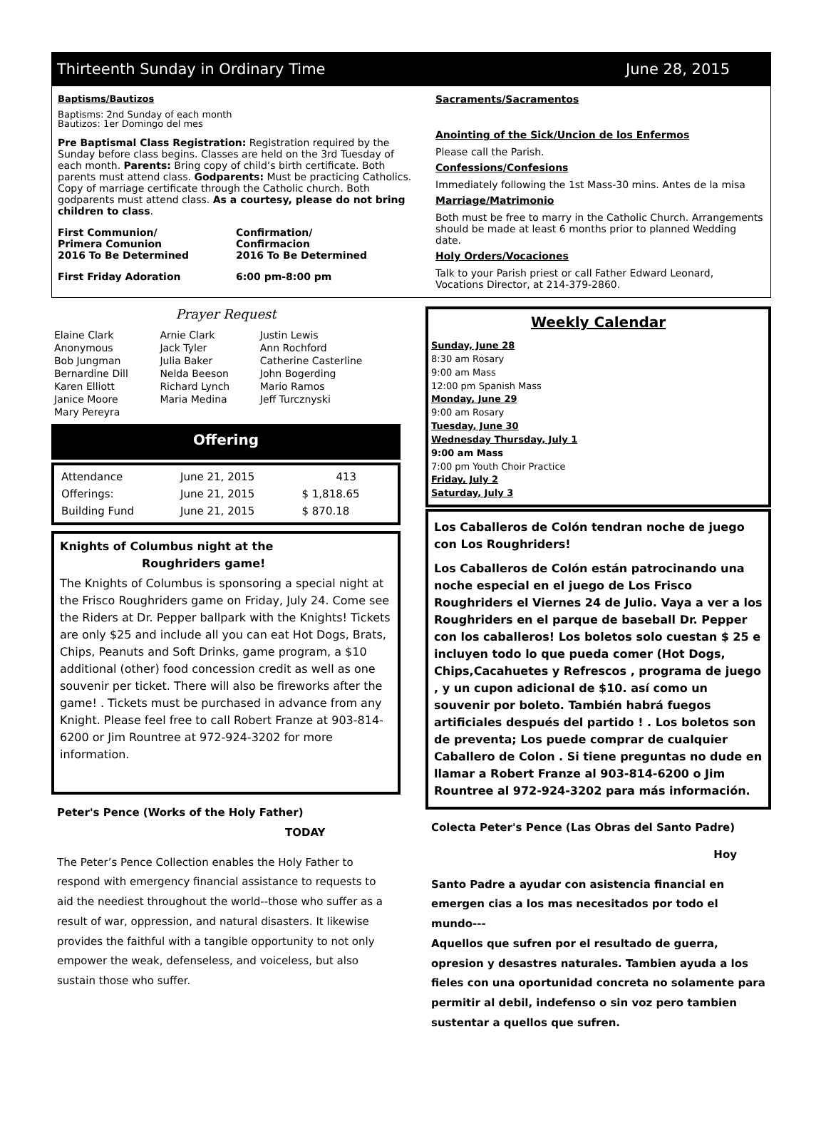Thirteenth Sunday in Ordinary Time June 28, 2015
Baptisms/Bautizos
Baptisms: 2nd Sunday of each month
Bautizos: 1er Domingo del mes
Pre Baptismal Class Registration: Registration required by the Sunday before class begins. Classes are held on the 3rd Tuesday of each month. Parents: Bring copy of child’s birth certificate. Both parents must attend class. Godparents: Must be practicing Catholics. Copy of marriage certificate through the Catholic church. Both godparents must attend class. As a courtesy, please do not bring children to class.
| First Communion/ Primera Comunion 2016 To Be Determined | Confirmation/ Confirmacion 2016 To Be Determined |
| First Friday Adoration | 6:00 pm-8:00 pm |
Sacraments/Sacramentos
Anointing of the Sick/Uncion de los Enfermos
Please call the Parish.
Confessions/Confesions
Immediately following the 1st Mass-30 mins. Antes de la misa
Marriage/Matrimonio
Both must be free to marry in the Catholic Church. Arrangements should be made at least 6 months prior to planned Wedding date.
Holy Orders/Vocaciones
Talk to your Parish priest or call Father Edward Leonard, Vocations Director, at 214-379-2860.
Prayer Request
| Elaine Clark | Arnie Clark | Justin Lewis |
| Anonymous | Jack Tyler | Ann Rochford |
| Bob Jungman | Julia Baker | Catherine Casterline |
| Bernardine Dill | Nelda Beeson | John Bogerding |
| Karen Elliott | Richard Lynch | Mario Ramos |
| Janice Moore | Maria Medina | Jeff Turcznyski |
| Mary Pereyra | | |
Offering
| Attendance | June 21, 2015 | 413 |
| Offerings: | June 21, 2015 | $ 1,818.65 |
| Building Fund | June 21, 2015 | $ 870.18 |
Knights of Columbus night at the
Roughriders game!
The Knights of Columbus is sponsoring a special night at the Frisco Roughriders game on Friday, July 24. Come see the Riders at Dr. Pepper ballpark with the Knights! Tickets are only $25 and include all you can eat Hot Dogs, Brats, Chips, Peanuts and Soft Drinks, game program, a $10 additional (other) food concession credit as well as one souvenir per ticket. There will also be fireworks after the game! . Tickets must be purchased in advance from any Knight. Please feel free to call Robert Franze at 903-814-6200 or Jim Rountree at 972-924-3202 for more information.
Peter's Pence (Works of the Holy Father)
TODAY
The Peter’s Pence Collection enables the Holy Father to respond with emergency financial assistance to requests to aid the neediest throughout the world--those who suffer as a result of war, oppression, and natural disasters. It likewise provides the faithful with a tangible opportunity to not only empower the weak, defenseless, and voiceless, but also sustain those who suffer.
Weekly Calendar
Sunday, June 28
8:30 am Rosary
9:00 am Mass
12:00 pm Spanish Mass
Monday, June 29
9:00 am Rosary
Tuesday, June 30
Wednesday Thursday, July 1
9:00 am Mass
7:00 pm Youth Choir Practice
Friday, July 2
Saturday, July 3
Los Caballeros de Colón tendran noche de juego con Los Roughriders!
Los Caballeros de Colón están patrocinando una noche especial en el juego de Los Frisco Roughriders el Viernes 24 de Julio. Vaya a ver a los Roughriders en el parque de baseball Dr. Pepper con los caballeros! Los boletos solo cuestan $ 25 e incluyen todo lo que pueda comer (Hot Dogs, Chips,Cacahuetes y Refrescos , programa de juego , y un cupon adicional de $10. así como un souvenir por boleto. También habrá fuegos artificiales después del partido ! . Los boletos son de preventa; Los puede comprar de cualquier Caballero de Colon . Si tiene preguntas no dude en llamar a Robert Franze al 903-814-6200 o Jim Rountree al 972-924-3202 para más información.
Colecta Peter's Pence (Las Obras del Santo Padre)
Hoy
Santo Padre a ayudar con asistencia financial en emergen cias a los mas necesitados por todo el mundo---
Aquellos que sufren por el resultado de guerra, opresion y desastres naturales. Tambien ayuda a los fieles con una oportunidad concreta no solamente para permitir al debil, indefenso o sin voz pero tambien sustentar a quellos que sufren.